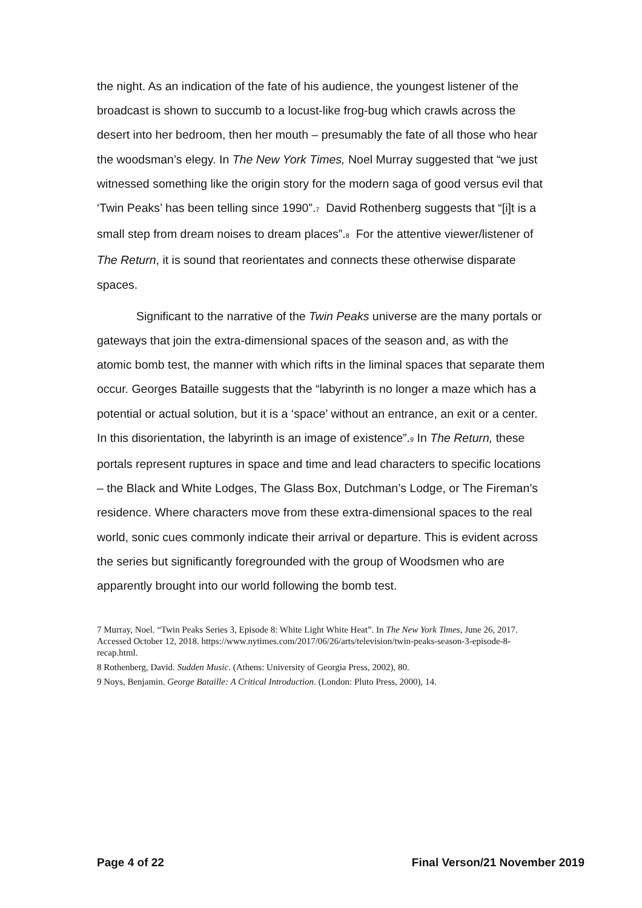the night. As an indication of the fate of his audience, the youngest listener of the broadcast is shown to succumb to a locust-like frog-bug which crawls across the desert into her bedroom, then her mouth – presumably the fate of all those who hear the woodsman’s elegy. In The New York Times, Noel Murray suggested that “we just witnessed something like the origin story for the modern saga of good versus evil that ‘Twin Peaks’ has been telling since 1990”.<sup>7</sup> David Rothenberg suggests that “[i]t is a small step from dream noises to dream places”.<sup>8</sup> For the attentive viewer/listener of The Return, it is sound that reorientates and connects these otherwise disparate spaces.
Significant to the narrative of the Twin Peaks universe are the many portals or gateways that join the extra-dimensional spaces of the season and, as with the atomic bomb test, the manner with which rifts in the liminal spaces that separate them occur. Georges Bataille suggests that the “labyrinth is no longer a maze which has a potential or actual solution, but it is a ‘space’ without an entrance, an exit or a center. In this disorientation, the labyrinth is an image of existence”.<sup>9</sup> In The Return, these portals represent ruptures in space and time and lead characters to specific locations – the Black and White Lodges, The Glass Box, Dutchman’s Lodge, or The Fireman’s residence. Where characters move from these extra-dimensional spaces to the real world, sonic cues commonly indicate their arrival or departure. This is evident across the series but significantly foregrounded with the group of Woodsmen who are apparently brought into our world following the bomb test.
7 Murray, Noel. “Twin Peaks Series 3, Episode 8: White Light White Heat”. In The New York Times, June 26, 2017. Accessed October 12, 2018. https://www.nytimes.com/2017/06/26/arts/television/twin-peaks-season-3-episode-8-recap.html.
8 Rothenberg, David. Sudden Music. (Athens: University of Georgia Press, 2002), 80.
9 Noys, Benjamin. George Bataille: A Critical Introduction. (London: Pluto Press, 2000), 14.
Page 4 of 22 Final Verson/21 November 2019